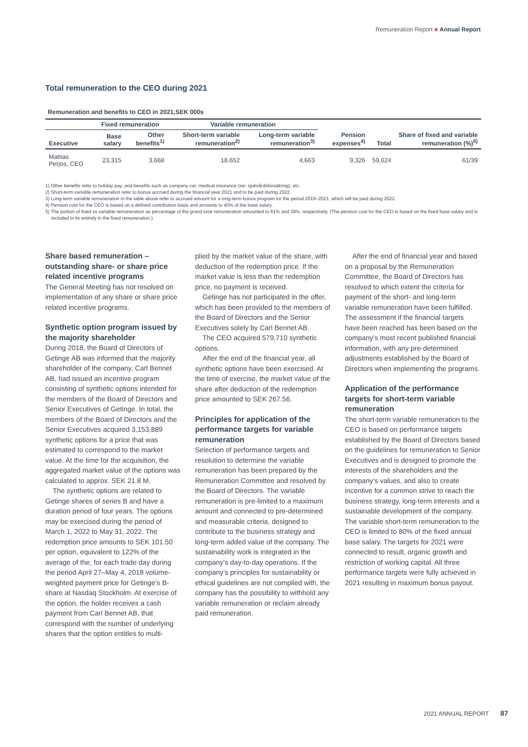Remuneration Report ■ Annual Report
Total remuneration to the CEO during 2021
Remuneration and benefits to CEO in 2021,SEK 000s
| | Fixed remuneration | | Variable remuneration | | | | |
| --- | --- | --- | --- | --- | --- | --- | --- |
| Executive | Base salary | Other benefits<sup>1)</sup> | Short-term variable remuneration<sup>2)</sup> | Long-term variable remuneration<sup>3)</sup> | Pension expenses<sup>4)</sup> | Total | Share of fixed and variable remuneration (%)<sup>5)</sup> |
| Mattias Perjos, CEO | 23,315 | 3,668 | 18,652 | 4,663 | 9,326 | 59,624 | 61/39 |
1) Other benefits refer to holiday pay, and benefits such as company car, medical insurance (sw: sjukvårdsförsäkring), etc.
2) Short-term variable remuneration refer to bonus accrued during the financial year 2021 and to be paid during 2022.
3) Long-term variable remuneration in the table above refer to accrued amount for a long-term bonus program for the period 2019–2021, which will be paid during 2022.
4) Pension cost for the CEO is based on a defined contribution basis and amounts to 40% of the base salary.
5) The portion of fixed vs variable remuneration as percentage of the grand total remuneration amounted to 61% and 39%, respectively. (The pension cost for the CEO is based on the fixed base salary and is included in its entirely in the fixed remuneration.)
Share based remuneration – outstanding share- or share price related incentive programs
The General Meeting has not resolved on implementation of any share or share price related incentive programs.
Synthetic option program issued by the majority shareholder
During 2018, the Board of Directors of Getinge AB was informed that the majority shareholder of the company, Carl Bennet AB, had issued an incentive program consisting of synthetic options intended for the members of the Board of Directors and Senior Executives of Getinge. In total, the members of the Board of Directors and the Senior Executives acquired 3,153,889 synthetic options for a price that was estimated to correspond to the market value. At the time for the acquisition, the aggregated market value of the options was calculated to approx. SEK 21.8 M.
The synthetic options are related to Getinge shares of series B and have a duration period of four years. The options may be exercised during the period of March 1, 2022 to May 31, 2022. The redemption price amounts to SEK 101.50 per option, equivalent to 122% of the average of the, for each trade day during the period April 27–May 4, 2018 volume-weighted payment price for Getinge’s B-share at Nasdaq Stockholm. At exercise of the option, the holder receives a cash payment from Carl Bennet AB, that correspond with the number of underlying shares that the option entitles to multi-
plied by the market value of the share, with deduction of the redemption price. If the market value is less than the redemption price, no payment is received.
Getinge has not participated in the offer, which has been provided to the members of the Board of Directors and the Senior Executives solely by Carl Bennet AB.
The CEO acquired 579,710 synthetic options.
After the end of the financial year, all synthetic options have been exercised. At the time of exercise, the market value of the share after deduction of the redemption price amounted to SEK 267.56.
Principles for application of the performance targets for variable remuneration
Selection of performance targets and resolution to determine the variable remuneration has been prepared by the Remuneration Committee and resolved by the Board of Directors. The variable remuneration is pre-limited to a maximum amount and connected to pre-determined and measurable criteria, designed to contribute to the business strategy and long-term added value of the company. The sustainability work is integrated in the company’s day-to-day operations. If the company’s principles for sustainability or ethical guidelines are not complied with, the company has the possibility to withhold any variable remuneration or reclaim already paid remuneration.
After the end of financial year and based on a proposal by the Remuneration Committee, the Board of Directors has resolved to which extent the criteria for payment of the short- and long-term variable remuneration have been fulfilled. The assessment if the financial targets have been reached has been based on the company’s most recent published financial information, with any pre-determined adjustments established by the Board of Directors when implementing the programs.
Application of the performance targets for short-term variable remuneration
The short-term variable remuneration to the CEO is based on performance targets established by the Board of Directors based on the guidelines for remuneration to Senior Executives and is designed to promote the interests of the shareholders and the company’s values, and also to create incentive for a common strive to reach the business strategy, long-term interests and a sustainable development of the company. The variable short-term remuneration to the CEO is limited to 80% of the fixed annual base salary. The targets for 2021 were connected to result, organic growth and restriction of working capital. All three performance targets were fully achieved in 2021 resulting in maximum bonus payout.
2021 ANNUAL REPORT 87